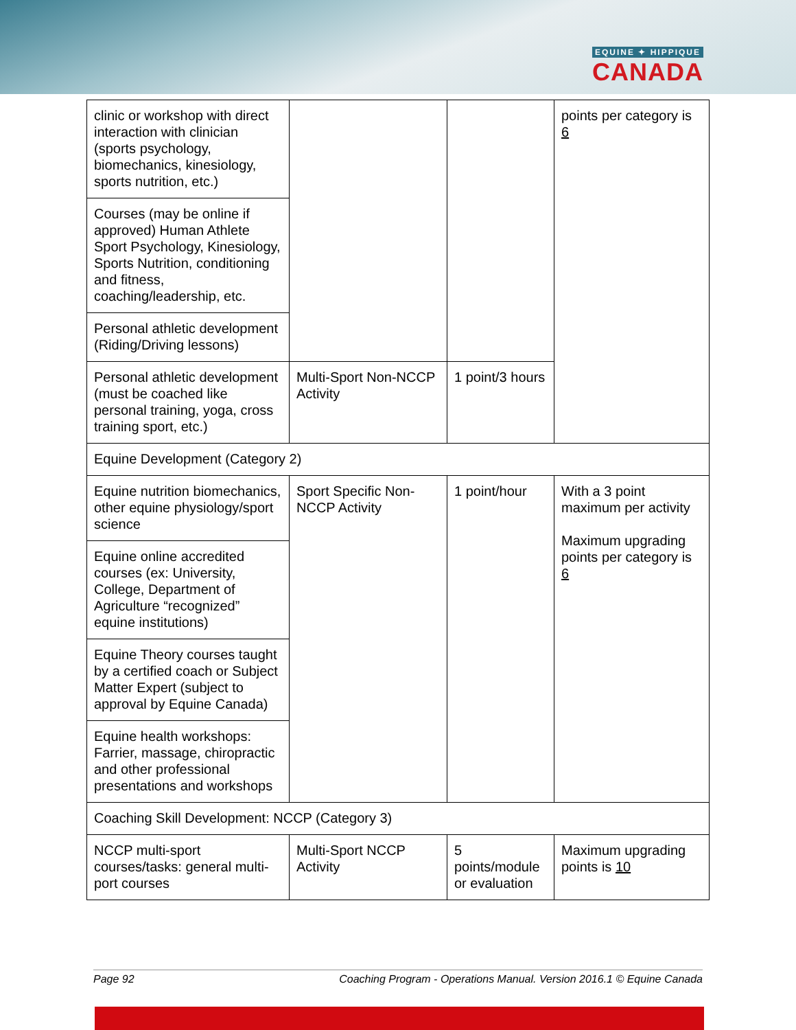EQUINE ✦ HIPPIQUE
CANADA
| clinic or workshop with direct interaction with clinician (sports psychology, biomechanics, kinesiology, sports nutrition, etc.) | | | points per category is 6 |
| Courses (may be online if approved) Human Athlete Sport Psychology, Kinesiology, Sports Nutrition, conditioning and fitness, coaching/leadership, etc. | | | |
| Personal athletic development (Riding/Driving lessons) | | | |
| Personal athletic development (must be coached like personal training, yoga, cross training sport, etc.) | Multi-Sport Non-NCCP Activity | 1 point/3 hours | |
| Equine Development (Category 2) | | | |
| Equine nutrition biomechanics, other equine physiology/sport science | Sport Specific Non-NCCP Activity | 1 point/hour | With a 3 point maximum per activity Maximum upgrading points per category is 6 |
| Equine online accredited courses (ex: University, College, Department of Agriculture “recognized” equine institutions) | | | |
| Equine Theory courses taught by a certified coach or Subject Matter Expert (subject to approval by Equine Canada) | | | |
| Equine health workshops: Farrier, massage, chiropractic and other professional presentations and workshops | | | |
| Coaching Skill Development: NCCP (Category 3) | | | |
| NCCP multi-sport courses/tasks: general multi-port courses | Multi-Sport NCCP Activity | 5 points/module or evaluation | Maximum upgrading points is 10 |
Page 92 Coaching Program - Operations Manual. Version 2016.1 © Equine Canada